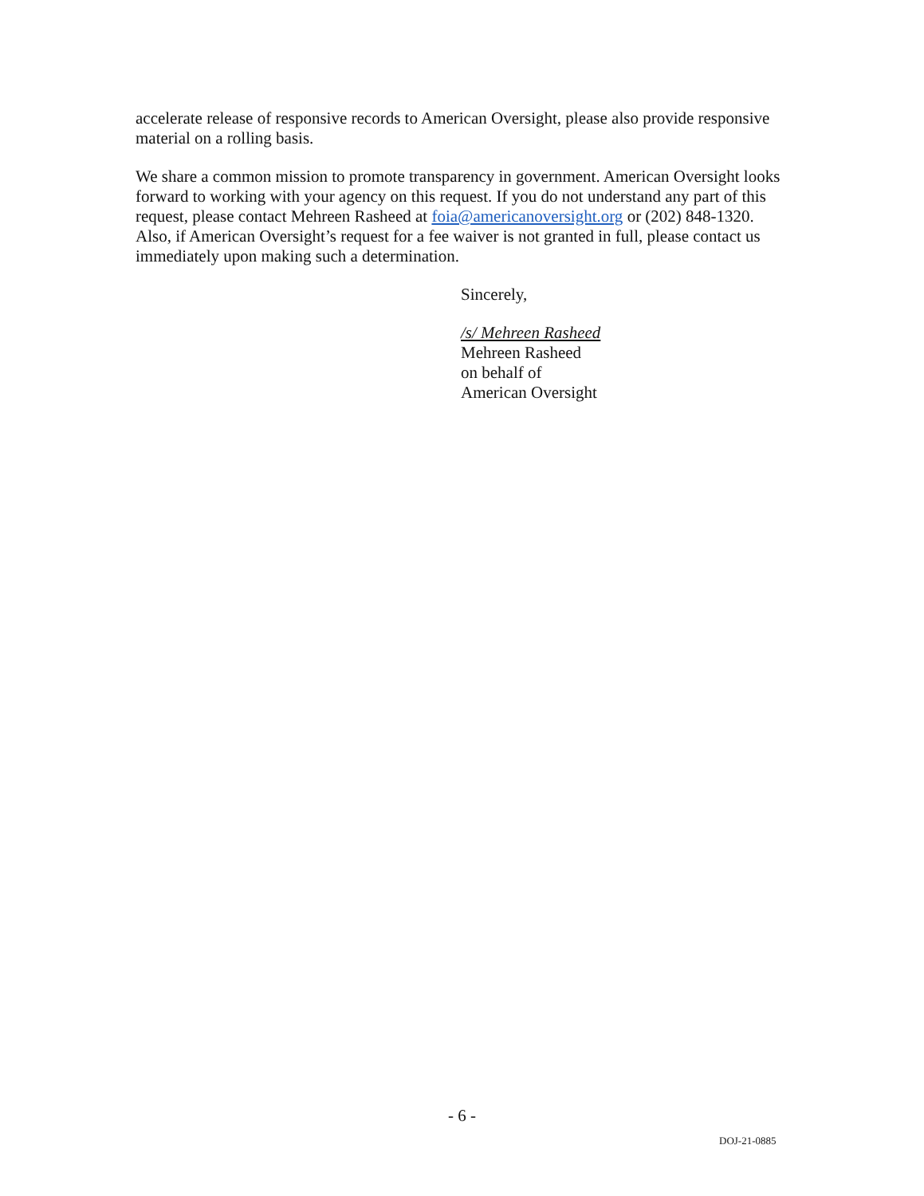accelerate release of responsive records to American Oversight, please also provide responsive material on a rolling basis.
We share a common mission to promote transparency in government. American Oversight looks forward to working with your agency on this request. If you do not understand any part of this request, please contact Mehreen Rasheed at foia@americanoversight.org or (202) 848-1320. Also, if American Oversight’s request for a fee waiver is not granted in full, please contact us immediately upon making such a determination.
Sincerely,
/s/ Mehreen Rasheed
Mehreen Rasheed
on behalf of
American Oversight
- 6 -
DOJ-21-0885